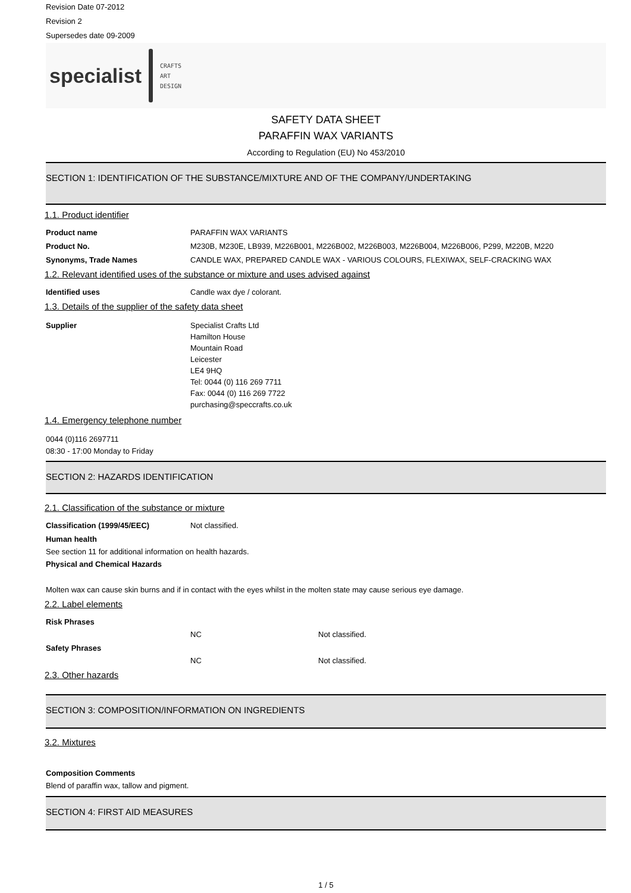Revision Date 07-2012
Revision 2
Supersedes date 09-2009
specialist CRAFTS
ART
DESIGN
SAFETY DATA SHEET
PARAFFIN WAX VARIANTS
According to Regulation (EU) No 453/2010
SECTION 1: IDENTIFICATION OF THE SUBSTANCE/MIXTURE AND OF THE COMPANY/UNDERTAKING
1.1. Product identifier
Product name PARAFFIN WAX VARIANTS
Product No. M230B, M230E, LB939, M226B001, M226B002, M226B003, M226B004, M226B006, P299, M220B, M220
Synonyms, Trade Names CANDLE WAX, PREPARED CANDLE WAX - VARIOUS COLOURS, FLEXIWAX, SELF-CRACKING WAX
1.2. Relevant identified uses of the substance or mixture and uses advised against
Identified uses Candle wax dye / colorant.
1.3. Details of the supplier of the safety data sheet
Supplier Specialist Crafts Ltd
Hamilton House
Mountain Road
Leicester
LE4 9HQ
Tel: 0044 (0) 116 269 7711
Fax: 0044 (0) 116 269 7722
purchasing@speccrafts.co.uk
1.4. Emergency telephone number
0044 (0)116 2697711
08:30 - 17:00 Monday to Friday
SECTION 2: HAZARDS IDENTIFICATION
2.1. Classification of the substance or mixture
Classification (1999/45/EEC) Not classified.
Human health
See section 11 for additional information on health hazards.
Physical and Chemical Hazards
Molten wax can cause skin burns and if in contact with the eyes whilst in the molten state may cause serious eye damage.
2.2. Label elements
Risk Phrases
NC Not classified.
Safety Phrases
NC Not classified.
2.3. Other hazards
SECTION 3: COMPOSITION/INFORMATION ON INGREDIENTS
3.2. Mixtures
Composition Comments
Blend of paraffin wax, tallow and pigment.
SECTION 4: FIRST AID MEASURES
1 / 5